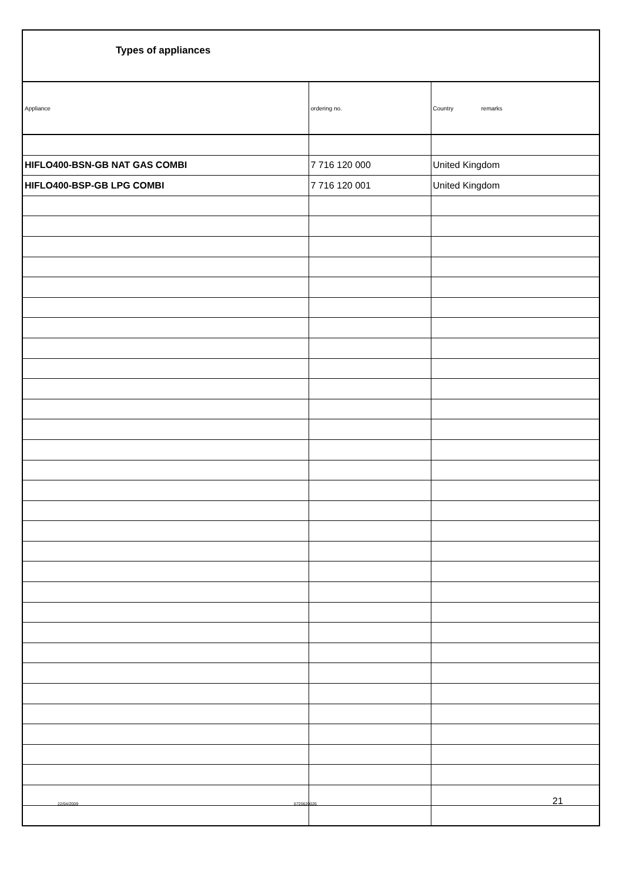Types of appliances
| Appliance | ordering no. | Country remarks |
| --- | --- | --- |
| HIFLO400-BSN-GB NAT GAS COMBI | 7 716 120 000 | United Kingdom |
| HIFLO400-BSP-GB LPG COMBI | 7 716 120 001 | United Kingdom |
22/04/2009 6720620026 21